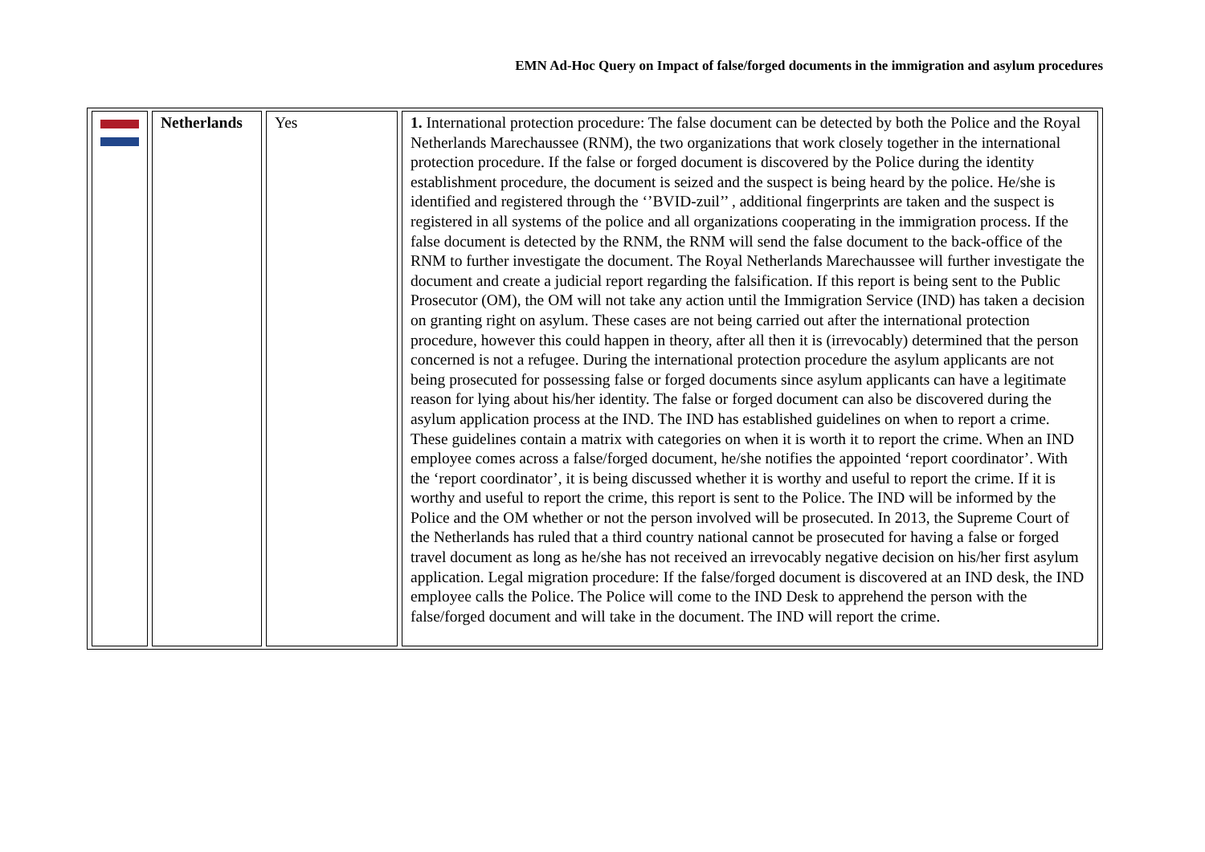EMN Ad-Hoc Query on Impact of false/forged documents in the immigration and asylum procedures
| | Netherlands | Yes | 1. International protection procedure: The false document can be detected by both the Police and the Royal Netherlands Marechaussee (RNM), the two organizations that work closely together in the international protection procedure. If the false or forged document is discovered by the Police during the identity establishment procedure, the document is seized and the suspect is being heard by the police. He/she is identified and registered through the ‘’BVID-zuil’’ , additional fingerprints are taken and the suspect is registered in all systems of the police and all organizations cooperating in the immigration process. If the false document is detected by the RNM, the RNM will send the false document to the back-office of the RNM to further investigate the document. The Royal Netherlands Marechaussee will further investigate the document and create a judicial report regarding the falsification. If this report is being sent to the Public Prosecutor (OM), the OM will not take any action until the Immigration Service (IND) has taken a decision on granting right on asylum. These cases are not being carried out after the international protection procedure, however this could happen in theory, after all then it is (irrevocably) determined that the person concerned is not a refugee. During the international protection procedure the asylum applicants are not being prosecuted for possessing false or forged documents since asylum applicants can have a legitimate reason for lying about his/her identity. The false or forged document can also be discovered during the asylum application process at the IND. The IND has established guidelines on when to report a crime. These guidelines contain a matrix with categories on when it is worth it to report the crime. When an IND employee comes across a false/forged document, he/she notifies the appointed ‘report coordinator’. With the ‘report coordinator’, it is being discussed whether it is worthy and useful to report the crime. If it is worthy and useful to report the crime, this report is sent to the Police. The IND will be informed by the Police and the OM whether or not the person involved will be prosecuted. In 2013, the Supreme Court of the Netherlands has ruled that a third country national cannot be prosecuted for having a false or forged travel document as long as he/she has not received an irrevocably negative decision on his/her first asylum application. Legal migration procedure: If the false/forged document is discovered at an IND desk, the IND employee calls the Police. The Police will come to the IND Desk to apprehend the person with the false/forged document and will take in the document. The IND will report the crime. |